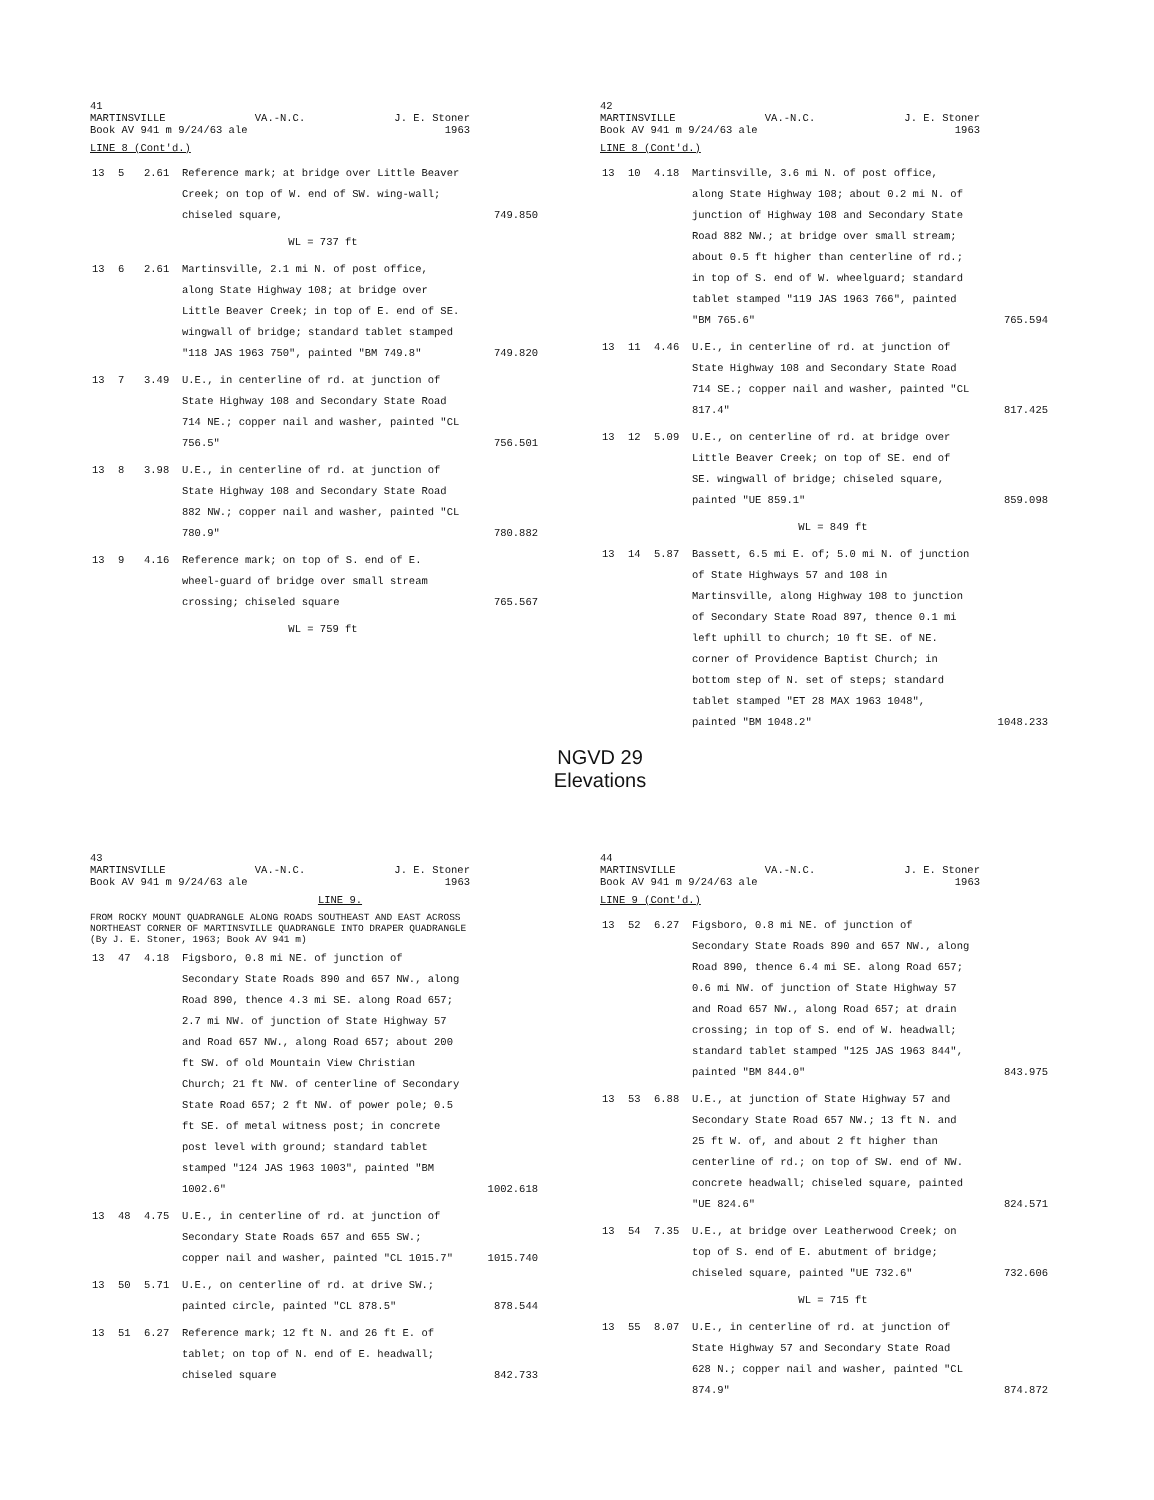41
MARTINSVILLE VA.-N.C. J. E. Stoner
Book AV 941 m 9/24/63 ale 1963
LINE 8 (Cont'd.)
| 13 | 5 | 2.61 | Reference mark; at bridge over Little Beaver Creek; on top of W. end of SW. wing-wall; chiseled square, | 749.850 |
| | | | WL = 737 ft | |
| 13 | 6 | 2.61 | Martinsville, 2.1 mi N. of post office, along State Highway 108; at bridge over Little Beaver Creek; in top of E. end of SE. wingwall of bridge; standard tablet stamped "118 JAS 1963 750", painted "BM 749.8" | 749.820 |
| 13 | 7 | 3.49 | U.E., in centerline of rd. at junction of State Highway 108 and Secondary State Road 714 NE.; copper nail and washer, painted "CL 756.5" | 756.501 |
| 13 | 8 | 3.98 | U.E., in centerline of rd. at junction of State Highway 108 and Secondary State Road 882 NW.; copper nail and washer, painted "CL 780.9" | 780.882 |
| 13 | 9 | 4.16 | Reference mark; on top of S. end of E. wheel-guard of bridge over small stream crossing; chiseled square | 765.567 |
| | | | WL = 759 ft | |
42
MARTINSVILLE VA.-N.C. J. E. Stoner
Book AV 941 m 9/24/63 ale 1963
LINE 8 (Cont'd.)
| 13 | 10 | 4.18 | Martinsville, 3.6 mi N. of post office, along State Highway 108; about 0.2 mi N. of junction of Highway 108 and Secondary State Road 882 NW.; at bridge over small stream; about 0.5 ft higher than centerline of rd.; in top of S. end of W. wheelguard; standard tablet stamped "119 JAS 1963 766", painted "BM 765.6" | 765.594 |
| 13 | 11 | 4.46 | U.E., in centerline of rd. at junction of State Highway 108 and Secondary State Road 714 SE.; copper nail and washer, painted "CL 817.4" | 817.425 |
| 13 | 12 | 5.09 | U.E., on centerline of rd. at bridge over Little Beaver Creek; on top of SE. end of SE. wingwall of bridge; chiseled square, painted "UE 859.1" | 859.098 |
| | | | WL = 849 ft | |
| 13 | 14 | 5.87 | Bassett, 6.5 mi E. of; 5.0 mi N. of junction of State Highways 57 and 108 in Martinsville, along Highway 108 to junction of Secondary State Road 897, thence 0.1 mi left uphill to church; 10 ft SE. of NE. corner of Providence Baptist Church; in bottom step of N. set of steps; standard tablet stamped "ET 28 MAX 1963 1048", painted "BM 1048.2" | 1048.233 |
NGVD 29
Elevations
43
MARTINSVILLE VA.-N.C. J. E. Stoner
Book AV 941 m 9/24/63 ale 1963
LINE 9.
FROM ROCKY MOUNT QUADRANGLE ALONG ROADS SOUTHEAST AND EAST ACROSS NORTHEAST CORNER OF MARTINSVILLE QUADRANGLE INTO DRAPER QUADRANGLE (By J. E. Stoner, 1963; Book AV 941 m)
| 13 | 47 | 4.18 | Figsboro, 0.8 mi NE. of junction of Secondary State Roads 890 and 657 NW., along Road 890, thence 4.3 mi SE. along Road 657; 2.7 mi NW. of junction of State Highway 57 and Road 657 NW., along Road 657; about 200 ft SW. of old Mountain View Christian Church; 21 ft NW. of centerline of Secondary State Road 657; 2 ft NW. of power pole; 0.5 ft SE. of metal witness post; in concrete post level with ground; standard tablet stamped "124 JAS 1963 1003", painted "BM 1002.6" | 1002.618 |
| 13 | 48 | 4.75 | U.E., in centerline of rd. at junction of Secondary State Roads 657 and 655 SW.; copper nail and washer, painted "CL 1015.7" | 1015.740 |
| 13 | 50 | 5.71 | U.E., on centerline of rd. at drive SW.; painted circle, painted "CL 878.5" | 878.544 |
| 13 | 51 | 6.27 | Reference mark; 12 ft N. and 26 ft E. of tablet; on top of N. end of E. headwall; chiseled square | 842.733 |
44
MARTINSVILLE VA.-N.C. J. E. Stoner
Book AV 941 m 9/24/63 ale 1963
LINE 9 (Cont'd.)
| 13 | 52 | 6.27 | Figsboro, 0.8 mi NE. of junction of Secondary State Roads 890 and 657 NW., along Road 890, thence 6.4 mi SE. along Road 657; 0.6 mi NW. of junction of State Highway 57 and Road 657 NW., along Road 657; at drain crossing; in top of S. end of W. headwall; standard tablet stamped "125 JAS 1963 844", painted "BM 844.0" | 843.975 |
| 13 | 53 | 6.88 | U.E., at junction of State Highway 57 and Secondary State Road 657 NW.; 13 ft N. and 25 ft W. of, and about 2 ft higher than centerline of rd.; on top of SW. end of NW. concrete headwall; chiseled square, painted "UE 824.6" | 824.571 |
| 13 | 54 | 7.35 | U.E., at bridge over Leatherwood Creek; on top of S. end of E. abutment of bridge; chiseled square, painted "UE 732.6" | 732.606 |
| | | | WL = 715 ft | |
| 13 | 55 | 8.07 | U.E., in centerline of rd. at junction of State Highway 57 and Secondary State Road 628 N.; copper nail and washer, painted "CL 874.9" | 874.872 |